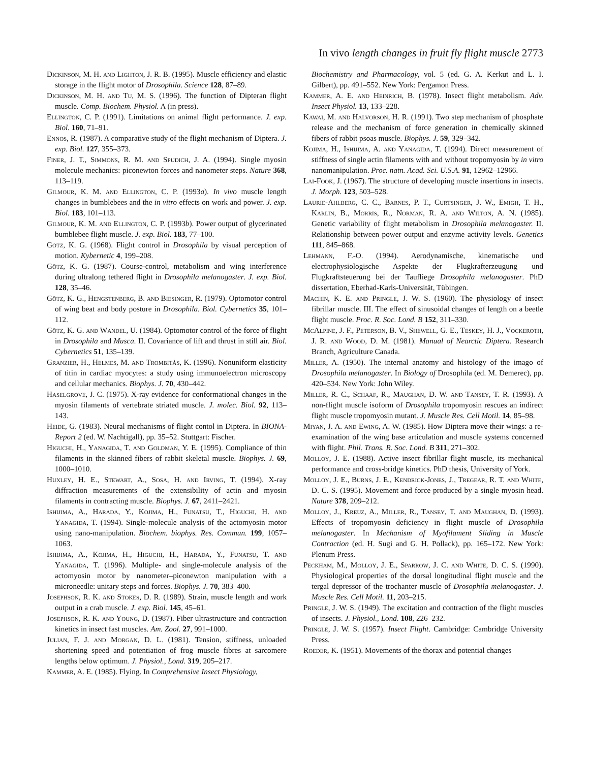In vivo length changes in fruit fly flight muscle 2773
Dickinson, M. H. and Lighton, J. R. B. (1995). Muscle efficiency and elastic storage in the flight motor of Drosophila. Science 128, 87–89.
Dickinson, M. H. and Tu, M. S. (1996). The function of Dipteran flight muscle. Comp. Biochem. Physiol. A (in press).
Ellington, C. P. (1991). Limitations on animal flight performance. J. exp. Biol. 160, 71–91.
Ennos, R. (1987). A comparative study of the flight mechanism of Diptera. J. exp. Biol. 127, 355–373.
Finer, J. T., Simmons, R. M. and Spudich, J. A. (1994). Single myosin molecule mechanics: piconewton forces and nanometer steps. Nature 368, 113–119.
Gilmour, K. M. and Ellington, C. P. (1993a). In vivo muscle length changes in bumblebees and the in vitro effects on work and power. J. exp. Biol. 183, 101–113.
Gilmour, K. M. and Ellington, C. P. (1993b). Power output of glycerinated bumblebee flight muscle. J. exp. Biol. 183, 77–100.
Götz, K. G. (1968). Flight control in Drosophila by visual perception of motion. Kybernetic 4, 199–208.
Götz, K. G. (1987). Course-control, metabolism and wing interference during ultralong tethered flight in Drosophila melanogaster. J. exp. Biol. 128, 35–46.
Götz, K. G., Hengstenberg, B. and Biesinger, R. (1979). Optomotor control of wing beat and body posture in Drosophila. Biol. Cybernetics 35, 101–112.
Götz, K. G. and Wandel, U. (1984). Optomotor control of the force of flight in Drosophila and Musca. II. Covariance of lift and thrust in still air. Biol. Cybernetics 51, 135–139.
Granzier, H., Helmes, M. and Trombitás, K. (1996). Nonuniform elasticity of titin in cardiac myocytes: a study using immunoelectron microscopy and cellular mechanics. Biophys. J. 70, 430–442.
Haselgrove, J. C. (1975). X-ray evidence for conformational changes in the myosin filaments of vertebrate striated muscle. J. molec. Biol. 92, 113–143.
Heide, G. (1983). Neural mechanisms of flight contol in Diptera. In BIONA-Report 2 (ed. W. Nachtigall), pp. 35–52. Stuttgart: Fischer.
Higuchi, H., Yanagida, T. and Goldman, Y. E. (1995). Compliance of thin filaments in the skinned fibers of rabbit skeletal muscle. Biophys. J. 69, 1000–1010.
Huxley, H. E., Stewart, A., Sosa, H. and Irving, T. (1994). X-ray diffraction measurements of the extensibility of actin and myosin filaments in contracting muscle. Biophys. J. 67, 2411–2421.
Ishijima, A., Harada, Y., Kojima, H., Funatsu, T., Higuchi, H. and Yanagida, T. (1994). Single-molecule analysis of the actomyosin motor using nano-manipulation. Biochem. biophys. Res. Commun. 199, 1057–1063.
Ishijima, A., Kojima, H., Higuchi, H., Harada, Y., Funatsu, T. and Yanagida, T. (1996). Multiple- and single-molecule analysis of the actomyosin motor by nanometer–piconewton manipulation with a microneedle: unitary steps and forces. Biophys. J. 70, 383–400.
Josephson, R. K. and Stokes, D. R. (1989). Strain, muscle length and work output in a crab muscle. J. exp. Biol. 145, 45–61.
Josephson, R. K. and Young, D. (1987). Fiber ultrastructure and contraction kinetics in insect fast muscles. Am. Zool. 27, 991–1000.
Julian, F. J. and Morgan, D. L. (1981). Tension, stiffness, unloaded shortening speed and potentiation of frog muscle fibres at sarcomere lengths below optimum. J. Physiol., Lond. 319, 205–217.
Kammer, A. E. (1985). Flying. In Comprehensive Insect Physiology,
Biochemistry and Pharmacology, vol. 5 (ed. G. A. Kerkut and L. I. Gilbert), pp. 491–552. New York: Pergamon Press.
Kammer, A. E. and Heinrich, B. (1978). Insect flight metabolism. Adv. Insect Physiol. 13, 133–228.
Kawai, M. and Halvorson, H. R. (1991). Two step mechanism of phosphate release and the mechanism of force generation in chemically skinned fibers of rabbit psoas muscle. Biophys. J. 59, 329–342.
Kojima, H., Ishijima, A. and Yanagida, T. (1994). Direct measurement of stiffness of single actin filaments with and without tropomyosin by in vitro nanomanipulation. Proc. natn. Acad. Sci. U.S.A. 91, 12962–12966.
Lai-Fook, J. (1967). The structure of developing muscle insertions in insects. J. Morph. 123, 503–528.
Laurie-Ahlberg, C. C., Barnes, P. T., Curtsinger, J. W., Emigh, T. H., Karlin, B., Morris, R., Norman, R. A. and Wilton, A. N. (1985). Genetic variability of flight metabolism in Drosophila melanogaster. II. Relationship between power output and enzyme activity levels. Genetics 111, 845–868.
Lehmann, F.-O. (1994). Aerodynamische, kinematische und electrophysiologische Aspekte der Flugkrafterzeugung und Flugkraftsteuerung bei der Taufliege Drosophila melanogaster. PhD dissertation, Eberhad-Karls-Universität, Tübingen.
Machin, K. E. and Pringle, J. W. S. (1960). The physiology of insect fibrillar muscle. III. The effect of sinusoidal changes of length on a beetle flight muscle. Proc. R. Soc. Lond. B 152, 311–330.
McAlpine, J. F., Peterson, B. V., Shewell, G. E., Teskey, H. J., Vockeroth, J. R. and Wood, D. M. (1981). Manual of Nearctic Diptera. Research Branch, Agriculture Canada.
Miller, A. (1950). The internal anatomy and histology of the imago of Drosophila melanogaster. In Biology of Drosophila (ed. M. Demerec), pp. 420–534. New York: John Wiley.
Miller, R. C., Schaaf, R., Maughan, D. W. and Tansey, T. R. (1993). A non-flight muscle isoform of Drosophila tropomyosin rescues an indirect flight muscle tropomyosin mutant. J. Muscle Res. Cell Motil. 14, 85–98.
Miyan, J. A. and Ewing, A. W. (1985). How Diptera move their wings: a re-examination of the wing base articulation and muscle systems concerned with flight. Phil. Trans. R. Soc. Lond. B 311, 271–302.
Molloy, J. E. (1988). Active insect fibrillar flight muscle, its mechanical performance and cross-bridge kinetics. PhD thesis, University of York.
Molloy, J. E., Burns, J. E., Kendrick-Jones, J., Tregear, R. T. and White, D. C. S. (1995). Movement and force produced by a single myosin head. Nature 378, 209–212.
Molloy, J., Kreuz, A., Miller, R., Tansey, T. and Maughan, D. (1993). Effects of tropomyosin deficiency in flight muscle of Drosophila melanogaster. In Mechanism of Myofilament Sliding in Muscle Contraction (ed. H. Sugi and G. H. Pollack), pp. 165–172. New York: Plenum Press.
Peckham, M., Molloy, J. E., Sparrow, J. C. and White, D. C. S. (1990). Physiological properties of the dorsal longitudinal flight muscle and the tergal depressor of the trochanter muscle of Drosophila melanogaster. J. Muscle Res. Cell Motil. 11, 203–215.
Pringle, J. W. S. (1949). The excitation and contraction of the flight muscles of insects. J. Physiol., Lond. 108, 226–232.
Pringle, J. W. S. (1957). Insect Flight. Cambridge: Cambridge University Press.
Roeder, K. (1951). Movements of the thorax and potential changes